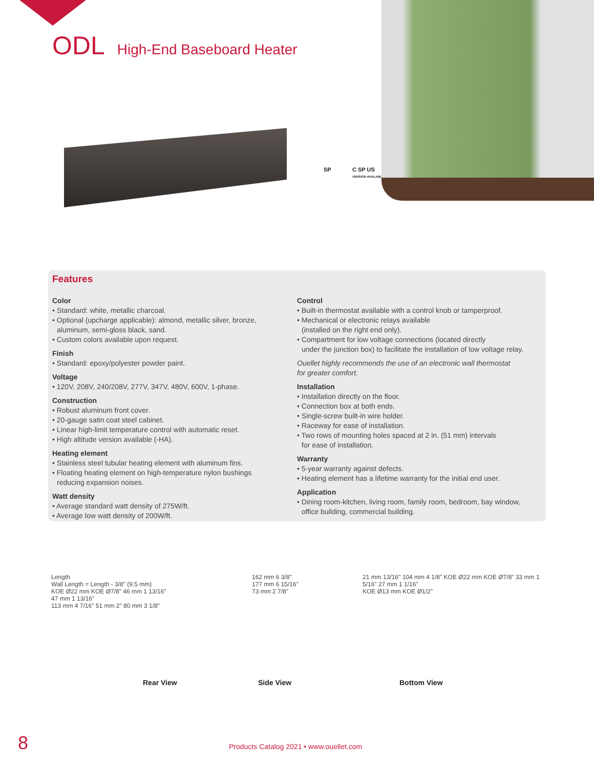ODL High-End Baseboard Heater
SP
C SP US
VERSION AVAILABLE
Features
Color
• Standard: white, metallic charcoal.
• Optional (upcharge applicable): almond, metallic silver, bronze,
aluminum, semi-gloss black, sand.
• Custom colors available upon request.
Finish
• Standard: epoxy/polyester powder paint.
Voltage
• 120V, 208V, 240/208V, 277V, 347V, 480V, 600V, 1-phase.
Construction
• Robust aluminum front cover.
• 20-gauge satin coat steel cabinet.
• Linear high-limit temperature control with automatic reset.
• High altitude version available (-HA).
Heating element
• Stainless steel tubular heating element with aluminum fins.
• Floating heating element on high-temperature nylon bushings
reducing expansion noises.
Watt density
• Average standard watt density of 275W/ft.
• Average low watt density of 200W/ft.
Control
• Built-in thermostat available with a control knob or tamperproof.
• Mechanical or electronic relays available
(installed on the right end only).
• Compartment for low voltage connections (located directly
under the junction box) to facilitate the installation of low voltage relay.
Ouellet highly recommends the use of an electronic wall thermostat
for greater comfort.
Installation
• Installation directly on the floor.
• Connection box at both ends.
• Single-screw built-in wire holder.
• Raceway for ease of installation.
• Two rows of mounting holes spaced at 2 in. (51 mm) intervals
for ease of installation.
Warranty
• 5-year warranty against defects.
• Heating element has a lifetime warranty for the initial end user.
Application
• Dining room-kitchen, living room, family room, bedroom, bay window,
office building, commercial building.
Length
Wall Length = Length - 3/8" (9.5 mm)
KOE Ø22 mm KOE Ø7/8" 46 mm 1 13/16"
47 mm 1 13/16"
113 mm 4 7/16" 51 mm 2" 80 mm 3 1/8"
162 mm 6 3/8"
177 mm 6 15/16"
73 mm 2 7/8"
21 mm 13/16" 104 mm 4 1/8" KOE Ø22 mm KOE Ø7/8" 33 mm 1 5/16" 27 mm 1 1/16"
KOE Ø13 mm KOE Ø1/2"
Rear View Side View Bottom View
8
Products Catalog 2021 • www.ouellet.com